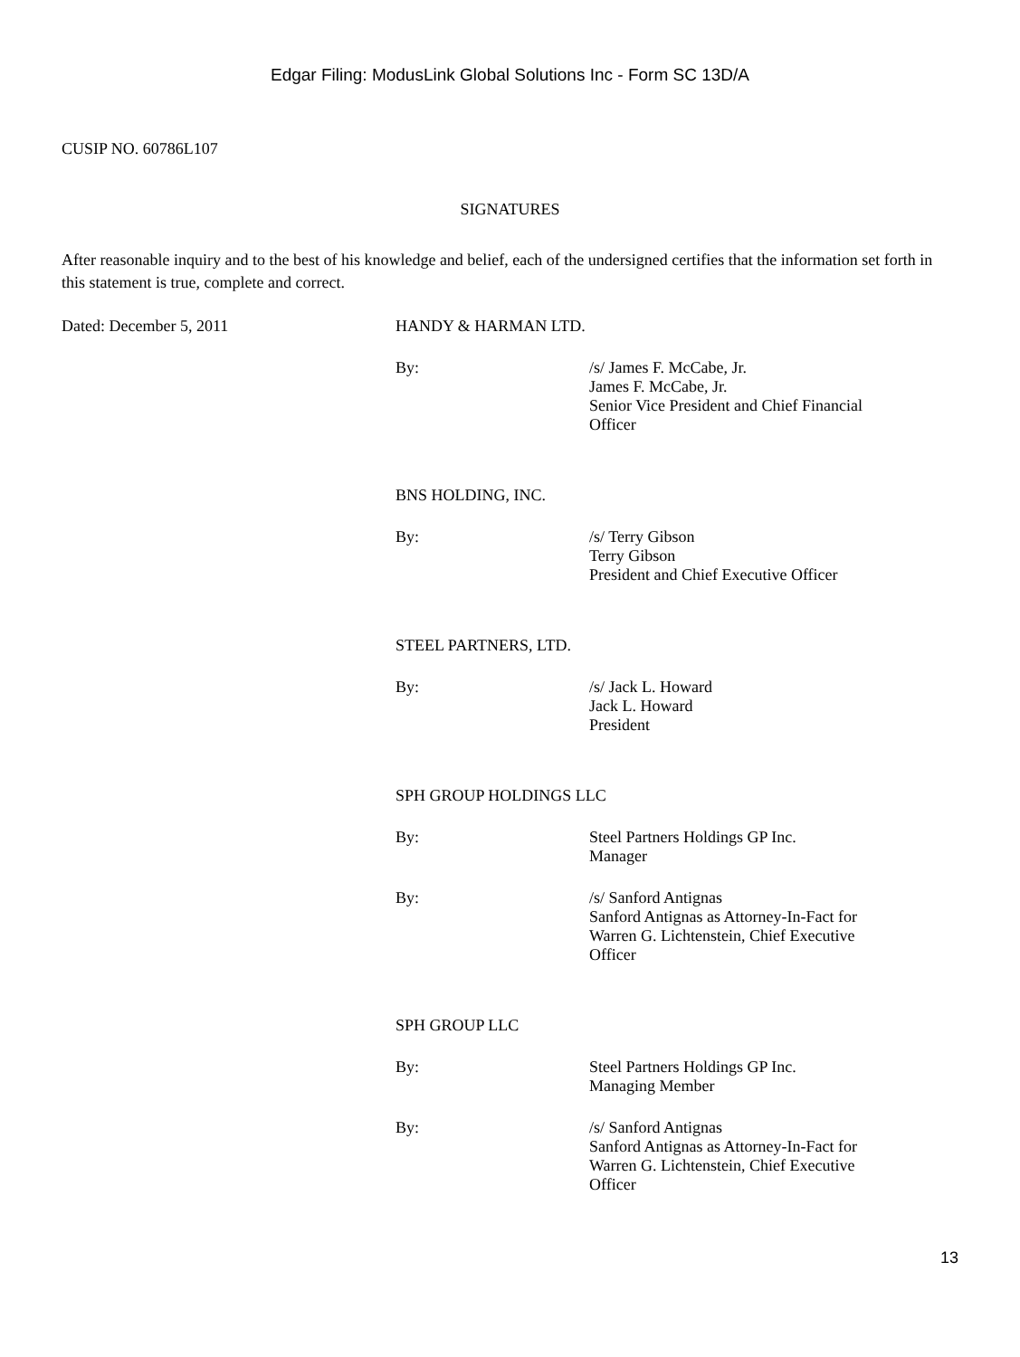Edgar Filing: ModusLink Global Solutions Inc - Form SC 13D/A
CUSIP NO. 60786L107
SIGNATURES
After reasonable inquiry and to the best of his knowledge and belief, each of the undersigned certifies that the information set forth in this statement is true, complete and correct.
Dated: December 5, 2011 HANDY & HARMAN LTD.
By: /s/ James F. McCabe, Jr.
James F. McCabe, Jr.
Senior Vice President and Chief Financial
Officer
BNS HOLDING, INC.
By: /s/ Terry Gibson
Terry Gibson
President and Chief Executive Officer
STEEL PARTNERS, LTD.
By: /s/ Jack L. Howard
Jack L. Howard
President
SPH GROUP HOLDINGS LLC
By: Steel Partners Holdings GP Inc.
Manager
By: /s/ Sanford Antignas
Sanford Antignas as Attorney-In-Fact for
Warren G. Lichtenstein, Chief Executive
Officer
SPH GROUP LLC
By: Steel Partners Holdings GP Inc.
Managing Member
By: /s/ Sanford Antignas
Sanford Antignas as Attorney-In-Fact for
Warren G. Lichtenstein, Chief Executive
Officer
13